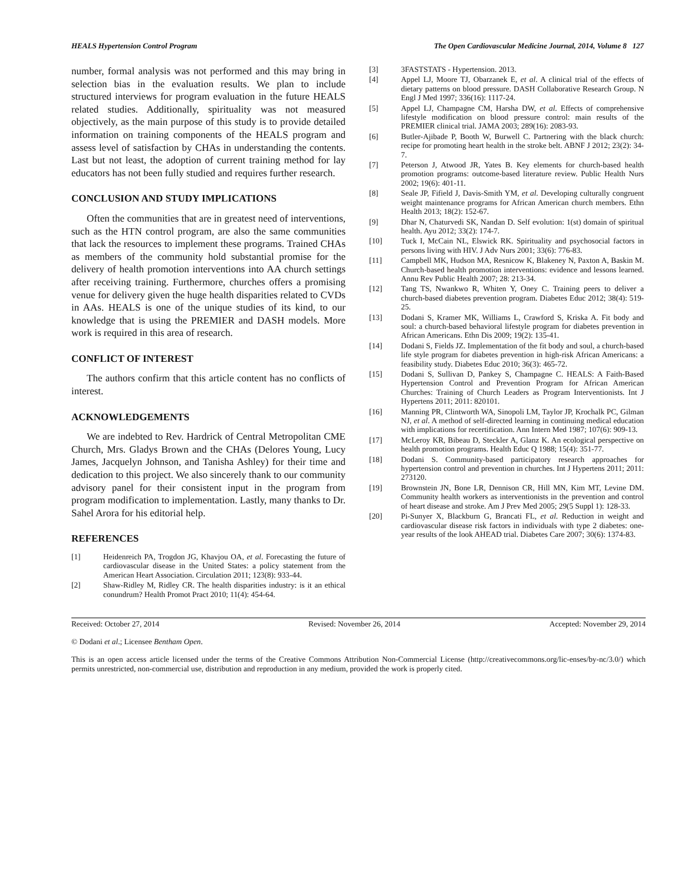HEALS Hypertension Control Program The Open Cardiovascular Medicine Journal, 2014, Volume 8 127
number, formal analysis was not performed and this may bring in selection bias in the evaluation results. We plan to include structured interviews for program evaluation in the future HEALS related studies. Additionally, spirituality was not measured objectively, as the main purpose of this study is to provide detailed information on training components of the HEALS program and assess level of satisfaction by CHAs in understanding the contents. Last but not least, the adoption of current training method for lay educators has not been fully studied and requires further research.
CONCLUSION AND STUDY IMPLICATIONS
Often the communities that are in greatest need of interventions, such as the HTN control program, are also the same communities that lack the resources to implement these programs. Trained CHAs as members of the community hold substantial promise for the delivery of health promotion interventions into AA church settings after receiving training. Furthermore, churches offers a promising venue for delivery given the huge health disparities related to CVDs in AAs. HEALS is one of the unique studies of its kind, to our knowledge that is using the PREMIER and DASH models. More work is required in this area of research.
CONFLICT OF INTEREST
The authors confirm that this article content has no conflicts of interest.
ACKNOWLEDGEMENTS
We are indebted to Rev. Hardrick of Central Metropolitan CME Church, Mrs. Gladys Brown and the CHAs (Delores Young, Lucy James, Jacquelyn Johnson, and Tanisha Ashley) for their time and dedication to this project. We also sincerely thank to our community advisory panel for their consistent input in the program from program modification to implementation. Lastly, many thanks to Dr. Sahel Arora for his editorial help.
REFERENCES
[1] Heidenreich PA, Trogdon JG, Khavjou OA, et al. Forecasting the future of cardiovascular disease in the United States: a policy statement from the American Heart Association. Circulation 2011; 123(8): 933-44.
[2] Shaw-Ridley M, Ridley CR. The health disparities industry: is it an ethical conundrum? Health Promot Pract 2010; 11(4): 454-64.
[3] 3FASTSTATS - Hypertension. 2013.
[4] Appel LJ, Moore TJ, Obarzanek E, et al. A clinical trial of the effects of dietary patterns on blood pressure. DASH Collaborative Research Group. N Engl J Med 1997; 336(16): 1117-24.
[5] Appel LJ, Champagne CM, Harsha DW, et al. Effects of comprehensive lifestyle modification on blood pressure control: main results of the PREMIER clinical trial. JAMA 2003; 289(16): 2083-93.
[6] Butler-Ajibade P, Booth W, Burwell C. Partnering with the black church: recipe for promoting heart health in the stroke belt. ABNF J 2012; 23(2): 34-7.
[7] Peterson J, Atwood JR, Yates B. Key elements for church-based health promotion programs: outcome-based literature review. Public Health Nurs 2002; 19(6): 401-11.
[8] Seale JP, Fifield J, Davis-Smith YM, et al. Developing culturally congruent weight maintenance programs for African American church members. Ethn Health 2013; 18(2): 152-67.
[9] Dhar N, Chaturvedi SK, Nandan D. Self evolution: 1(st) domain of spiritual health. Ayu 2012; 33(2): 174-7.
[10] Tuck I, McCain NL, Elswick RK. Spirituality and psychosocial factors in persons living with HIV. J Adv Nurs 2001; 33(6): 776-83.
[11] Campbell MK, Hudson MA, Resnicow K, Blakeney N, Paxton A, Baskin M. Church-based health promotion interventions: evidence and lessons learned. Annu Rev Public Health 2007; 28: 213-34.
[12] Tang TS, Nwankwo R, Whiten Y, Oney C. Training peers to deliver a church-based diabetes prevention program. Diabetes Educ 2012; 38(4): 519-25.
[13] Dodani S, Kramer MK, Williams L, Crawford S, Kriska A. Fit body and soul: a church-based behavioral lifestyle program for diabetes prevention in African Americans. Ethn Dis 2009; 19(2): 135-41.
[14] Dodani S, Fields JZ. Implementation of the fit body and soul, a church-based life style program for diabetes prevention in high-risk African Americans: a feasibility study. Diabetes Educ 2010; 36(3): 465-72.
[15] Dodani S, Sullivan D, Pankey S, Champagne C. HEALS: A Faith-Based Hypertension Control and Prevention Program for African American Churches: Training of Church Leaders as Program Interventionists. Int J Hypertens 2011; 2011: 820101.
[16] Manning PR, Clintworth WA, Sinopoli LM, Taylor JP, Krochalk PC, Gilman NJ, et al. A method of self-directed learning in continuing medical education with implications for recertification. Ann Intern Med 1987; 107(6): 909-13.
[17] McLeroy KR, Bibeau D, Steckler A, Glanz K. An ecological perspective on health promotion programs. Health Educ Q 1988; 15(4): 351-77.
[18] Dodani S. Community-based participatory research approaches for hypertension control and prevention in churches. Int J Hypertens 2011; 2011: 273120.
[19] Brownstein JN, Bone LR, Dennison CR, Hill MN, Kim MT, Levine DM. Community health workers as interventionists in the prevention and control of heart disease and stroke. Am J Prev Med 2005; 29(5 Suppl 1): 128-33.
[20] Pi-Sunyer X, Blackburn G, Brancati FL, et al. Reduction in weight and cardiovascular disease risk factors in individuals with type 2 diabetes: one-year results of the look AHEAD trial. Diabetes Care 2007; 30(6): 1374-83.
Received: October 27, 2014 Revised: November 26, 2014 Accepted: November 29, 2014
© Dodani et al.; Licensee Bentham Open.
This is an open access article licensed under the terms of the Creative Commons Attribution Non-Commercial License (http://creativecommons.org/lic-enses/by-nc/3.0/) which permits unrestricted, non-commercial use, distribution and reproduction in any medium, provided the work is properly cited.